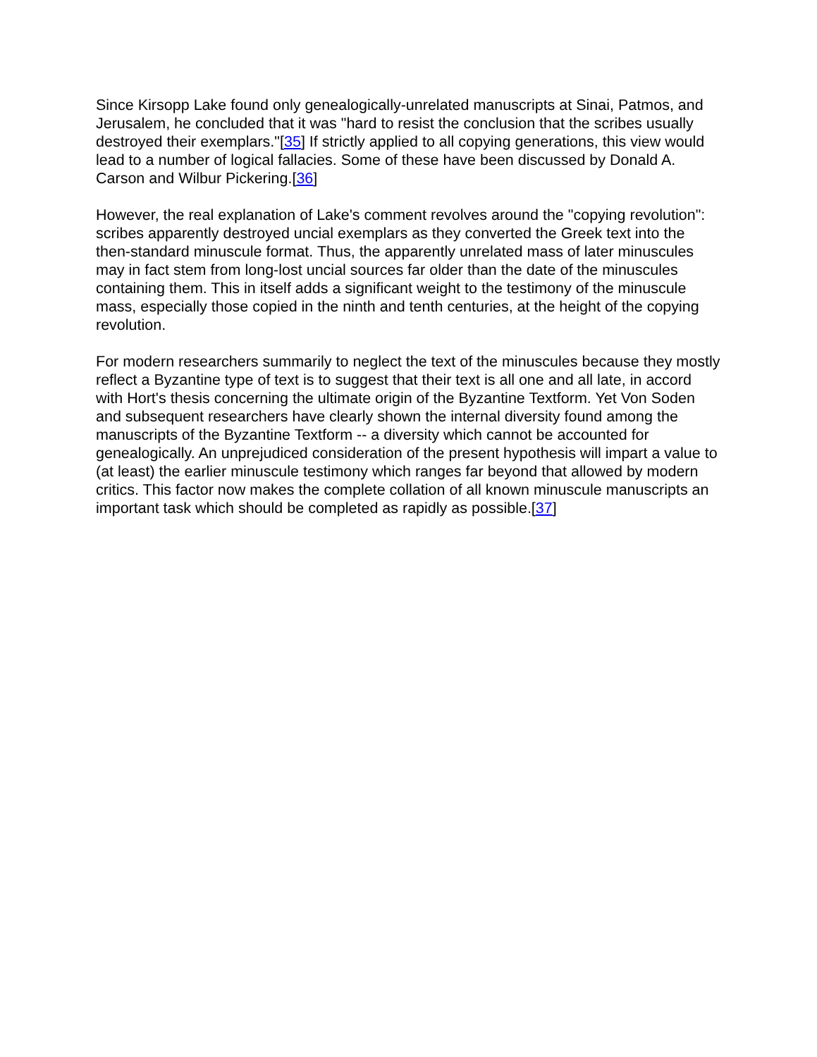Since Kirsopp Lake found only genealogically-unrelated manuscripts at Sinai, Patmos, and Jerusalem, he concluded that it was "hard to resist the conclusion that the scribes usually destroyed their exemplars."[35] If strictly applied to all copying generations, this view would lead to a number of logical fallacies. Some of these have been discussed by Donald A. Carson and Wilbur Pickering.[36]
However, the real explanation of Lake's comment revolves around the "copying revolution": scribes apparently destroyed uncial exemplars as they converted the Greek text into the then-standard minuscule format. Thus, the apparently unrelated mass of later minuscules may in fact stem from long-lost uncial sources far older than the date of the minuscules containing them. This in itself adds a significant weight to the testimony of the minuscule mass, especially those copied in the ninth and tenth centuries, at the height of the copying revolution.
For modern researchers summarily to neglect the text of the minuscules because they mostly reflect a Byzantine type of text is to suggest that their text is all one and all late, in accord with Hort's thesis concerning the ultimate origin of the Byzantine Textform. Yet Von Soden and subsequent researchers have clearly shown the internal diversity found among the manuscripts of the Byzantine Textform -- a diversity which cannot be accounted for genealogically. An unprejudiced consideration of the present hypothesis will impart a value to (at least) the earlier minuscule testimony which ranges far beyond that allowed by modern critics. This factor now makes the complete collation of all known minuscule manuscripts an important task which should be completed as rapidly as possible.[37]